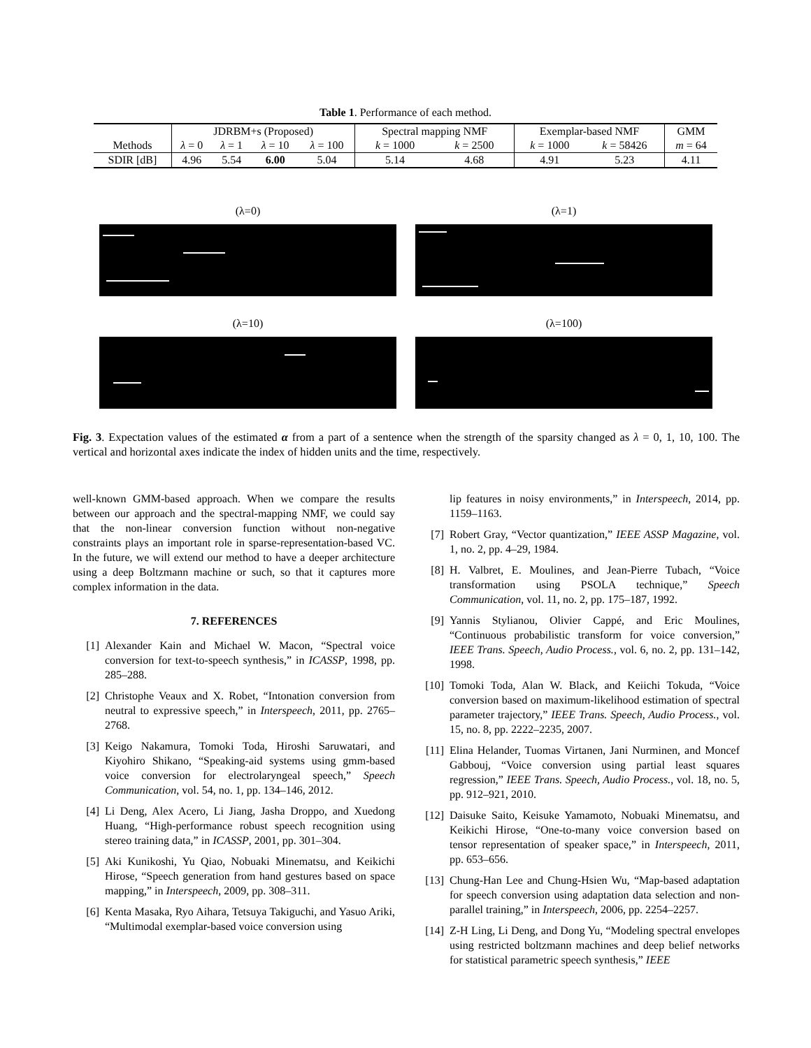Table 1. Performance of each method.
| | JDRBM+s (Proposed) | | | | Spectral mapping NMF | | Exemplar-based NMF | | GMM |
| --- | --- | --- | --- | --- | --- | --- | --- | --- | --- |
| Methods | λ = 0 | λ = 1 | λ = 10 | λ = 100 | k = 1000 | k = 2500 | k = 1000 | k = 58426 | m = 64 |
| SDIR [dB] | 4.96 | 5.54 | 6.00 | 5.04 | 5.14 | 4.68 | 4.91 | 5.23 | 4.11 |
(λ=0)
(λ=1)
(λ=10)
(λ=100)
Fig. 3. Expectation values of the estimated α from a part of a sentence when the strength of the sparsity changed as λ = 0, 1, 10, 100. The vertical and horizontal axes indicate the index of hidden units and the time, respectively.
well-known GMM-based approach. When we compare the results between our approach and the spectral-mapping NMF, we could say that the non-linear conversion function without non-negative constraints plays an important role in sparse-representation-based VC. In the future, we will extend our method to have a deeper architecture using a deep Boltzmann machine or such, so that it captures more complex information in the data.
7. REFERENCES
[1] Alexander Kain and Michael W. Macon, “Spectral voice conversion for text-to-speech synthesis,” in ICASSP, 1998, pp. 285–288.
[2] Christophe Veaux and X. Robet, “Intonation conversion from neutral to expressive speech,” in Interspeech, 2011, pp. 2765–2768.
[3] Keigo Nakamura, Tomoki Toda, Hiroshi Saruwatari, and Kiyohiro Shikano, “Speaking-aid systems using gmm-based voice conversion for electrolaryngeal speech,” Speech Communication, vol. 54, no. 1, pp. 134–146, 2012.
[4] Li Deng, Alex Acero, Li Jiang, Jasha Droppo, and Xuedong Huang, “High-performance robust speech recognition using stereo training data,” in ICASSP, 2001, pp. 301–304.
[5] Aki Kunikoshi, Yu Qiao, Nobuaki Minematsu, and Keikichi Hirose, “Speech generation from hand gestures based on space mapping,” in Interspeech, 2009, pp. 308–311.
[6] Kenta Masaka, Ryo Aihara, Tetsuya Takiguchi, and Yasuo Ariki, “Multimodal exemplar-based voice conversion using
lip features in noisy environments,” in Interspeech, 2014, pp. 1159–1163.
[7] Robert Gray, “Vector quantization,” IEEE ASSP Magazine, vol. 1, no. 2, pp. 4–29, 1984.
[8] H. Valbret, E. Moulines, and Jean-Pierre Tubach, “Voice transformation using PSOLA technique,” Speech Communication, vol. 11, no. 2, pp. 175–187, 1992.
[9] Yannis Stylianou, Olivier Cappé, and Eric Moulines, “Continuous probabilistic transform for voice conversion,” IEEE Trans. Speech, Audio Process., vol. 6, no. 2, pp. 131–142, 1998.
[10] Tomoki Toda, Alan W. Black, and Keiichi Tokuda, “Voice conversion based on maximum-likelihood estimation of spectral parameter trajectory,” IEEE Trans. Speech, Audio Process., vol. 15, no. 8, pp. 2222–2235, 2007.
[11] Elina Helander, Tuomas Virtanen, Jani Nurminen, and Moncef Gabbouj, “Voice conversion using partial least squares regression,” IEEE Trans. Speech, Audio Process., vol. 18, no. 5, pp. 912–921, 2010.
[12] Daisuke Saito, Keisuke Yamamoto, Nobuaki Minematsu, and Keikichi Hirose, “One-to-many voice conversion based on tensor representation of speaker space,” in Interspeech, 2011, pp. 653–656.
[13] Chung-Han Lee and Chung-Hsien Wu, “Map-based adaptation for speech conversion using adaptation data selection and non-parallel training,” in Interspeech, 2006, pp. 2254–2257.
[14] Z-H Ling, Li Deng, and Dong Yu, “Modeling spectral envelopes using restricted boltzmann machines and deep belief networks for statistical parametric speech synthesis,” IEEE